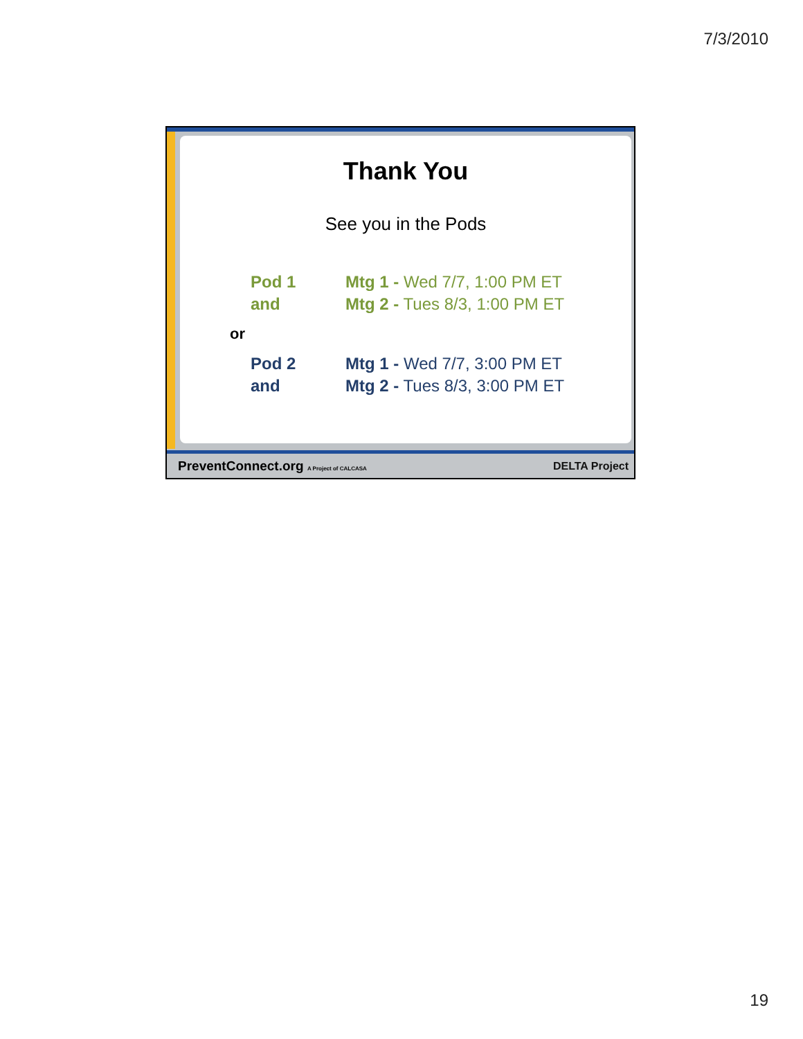7/3/2010
Thank You
See you in the Pods
Pod 1 Mtg 1 - Wed 7/7, 1:00 PM ET
and Mtg 2 - Tues 8/3, 1:00 PM ET
or
Pod 2 Mtg 1 - Wed 7/7, 3:00 PM ET
and Mtg 2 - Tues 8/3, 3:00 PM ET
PreventConnect.org A Project of CALCASA DELTA Project
19